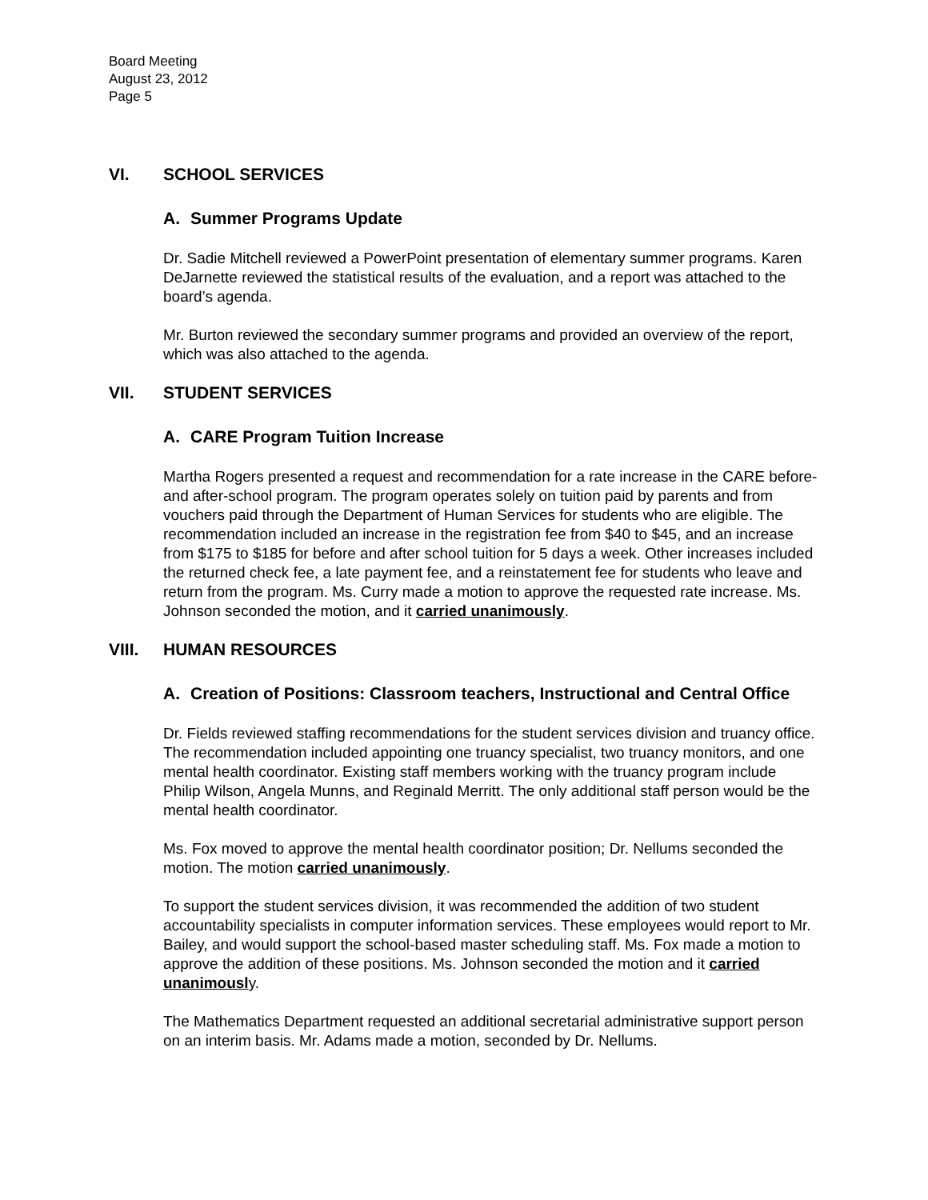Board Meeting
August 23, 2012
Page 5
VI. SCHOOL SERVICES
A. Summer Programs Update
Dr. Sadie Mitchell reviewed a PowerPoint presentation of elementary summer programs. Karen DeJarnette reviewed the statistical results of the evaluation, and a report was attached to the board’s agenda.
Mr. Burton reviewed the secondary summer programs and provided an overview of the report, which was also attached to the agenda.
VII. STUDENT SERVICES
A. CARE Program Tuition Increase
Martha Rogers presented a request and recommendation for a rate increase in the CARE before- and after-school program. The program operates solely on tuition paid by parents and from vouchers paid through the Department of Human Services for students who are eligible. The recommendation included an increase in the registration fee from $40 to $45, and an increase from $175 to $185 for before and after school tuition for 5 days a week. Other increases included the returned check fee, a late payment fee, and a reinstatement fee for students who leave and return from the program. Ms. Curry made a motion to approve the requested rate increase. Ms. Johnson seconded the motion, and it carried unanimously.
VIII. HUMAN RESOURCES
A. Creation of Positions: Classroom teachers, Instructional and Central Office
Dr. Fields reviewed staffing recommendations for the student services division and truancy office. The recommendation included appointing one truancy specialist, two truancy monitors, and one mental health coordinator. Existing staff members working with the truancy program include Philip Wilson, Angela Munns, and Reginald Merritt. The only additional staff person would be the mental health coordinator.
Ms. Fox moved to approve the mental health coordinator position; Dr. Nellums seconded the motion. The motion carried unanimously.
To support the student services division, it was recommended the addition of two student accountability specialists in computer information services. These employees would report to Mr. Bailey, and would support the school-based master scheduling staff. Ms. Fox made a motion to approve the addition of these positions. Ms. Johnson seconded the motion and it carried unanimously.
The Mathematics Department requested an additional secretarial administrative support person on an interim basis. Mr. Adams made a motion, seconded by Dr. Nellums.